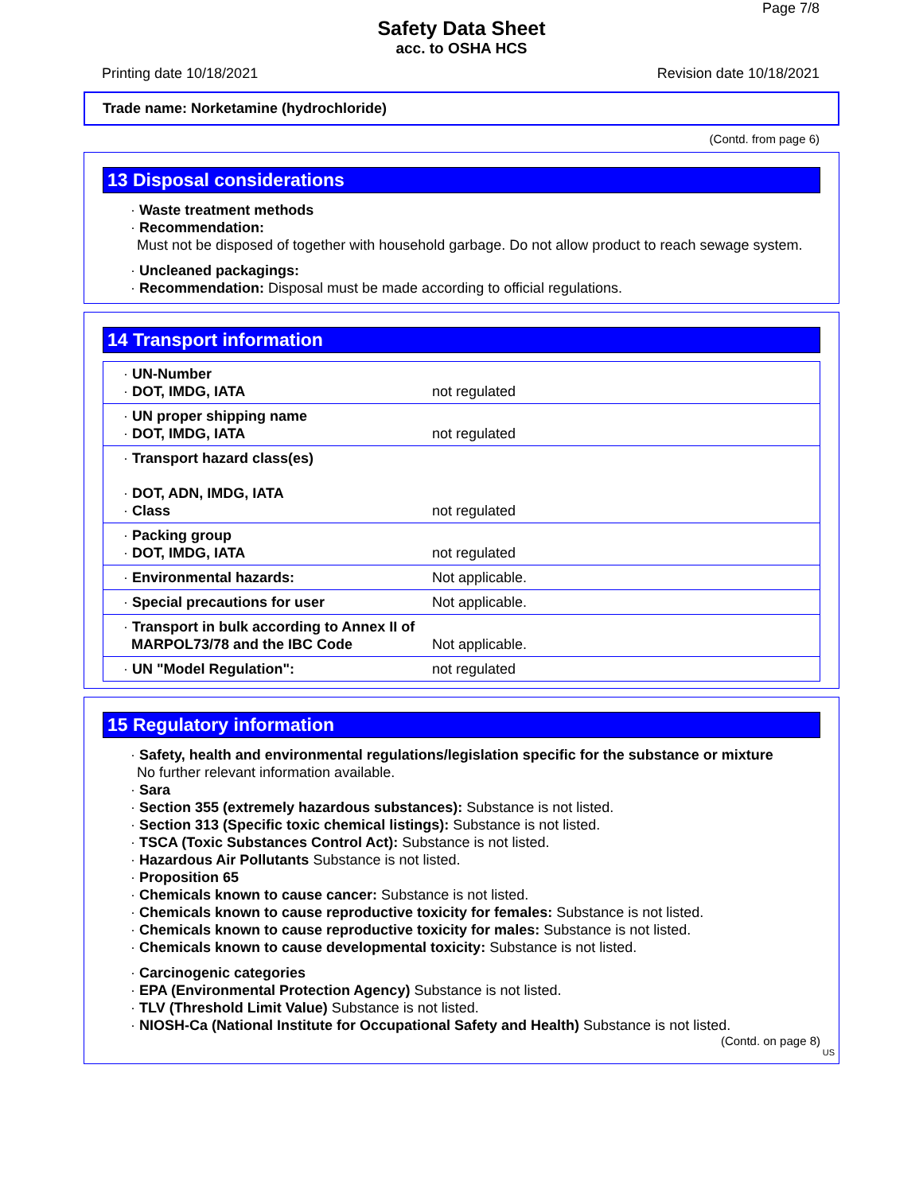Page 7/8
Safety Data Sheet
acc. to OSHA HCS
Printing date 10/18/2021 Revision date 10/18/2021
Trade name: Norketamine (hydrochloride)
(Contd. from page 6)
13 Disposal considerations
· Waste treatment methods
· Recommendation:
Must not be disposed of together with household garbage. Do not allow product to reach sewage system.
· Uncleaned packagings:
· Recommendation: Disposal must be made according to official regulations.
14 Transport information
| · UN-Number · DOT, IMDG, IATA | not regulated |
| · UN proper shipping name · DOT, IMDG, IATA | not regulated |
| · Transport hazard class(es) · DOT, ADN, IMDG, IATA · Class | not regulated |
| · Packing group · DOT, IMDG, IATA | not regulated |
| · Environmental hazards: | Not applicable. |
| · Special precautions for user | Not applicable. |
| · Transport in bulk according to Annex II of MARPOL73/78 and the IBC Code | Not applicable. |
| · UN "Model Regulation": | not regulated |
15 Regulatory information
· Safety, health and environmental regulations/legislation specific for the substance or mixture
No further relevant information available.
· Sara
· Section 355 (extremely hazardous substances): Substance is not listed.
· Section 313 (Specific toxic chemical listings): Substance is not listed.
· TSCA (Toxic Substances Control Act): Substance is not listed.
· Hazardous Air Pollutants Substance is not listed.
· Proposition 65
· Chemicals known to cause cancer: Substance is not listed.
· Chemicals known to cause reproductive toxicity for females: Substance is not listed.
· Chemicals known to cause reproductive toxicity for males: Substance is not listed.
· Chemicals known to cause developmental toxicity: Substance is not listed.
· Carcinogenic categories
· EPA (Environmental Protection Agency) Substance is not listed.
· TLV (Threshold Limit Value) Substance is not listed.
· NIOSH-Ca (National Institute for Occupational Safety and Health) Substance is not listed.
(Contd. on page 8)
US